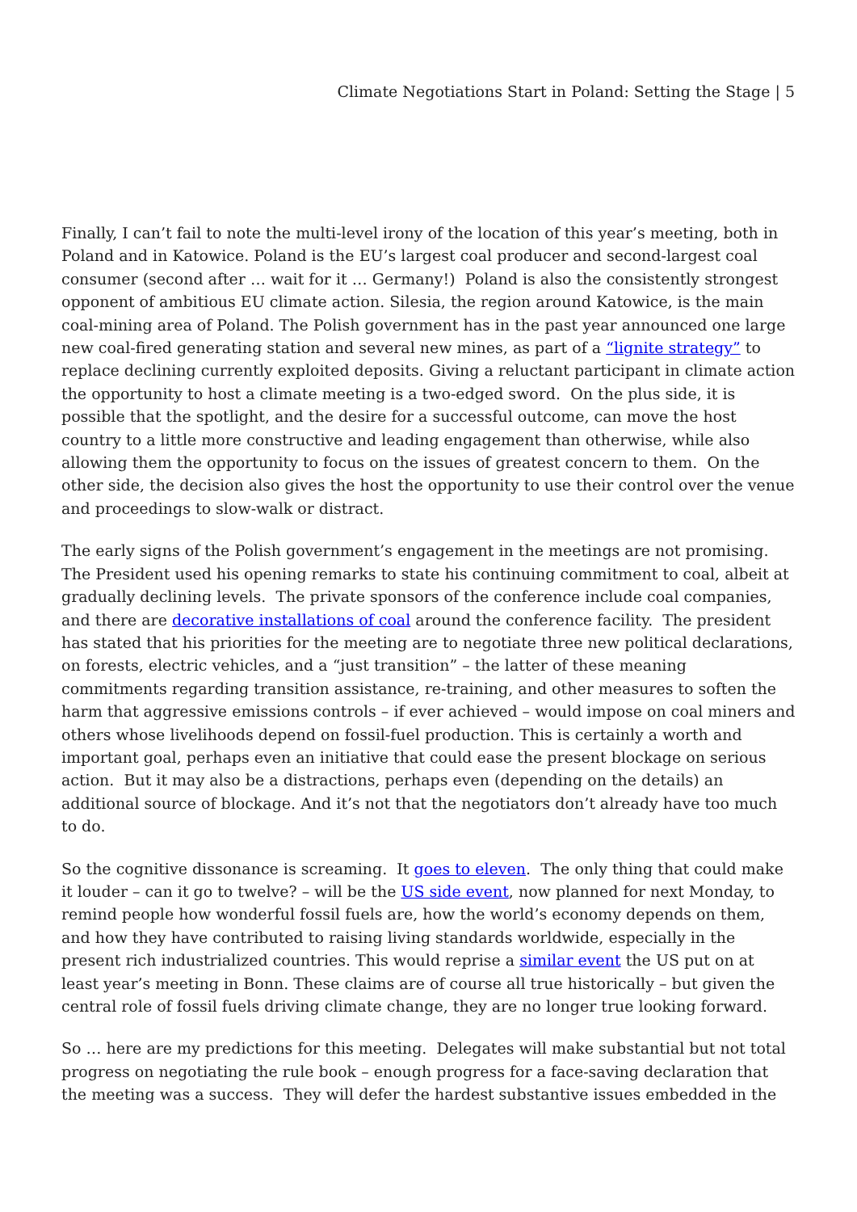Climate Negotiations Start in Poland: Setting the Stage | 5
Finally, I can’t fail to note the multi-level irony of the location of this year’s meeting, both in Poland and in Katowice. Poland is the EU’s largest coal producer and second-largest coal consumer (second after … wait for it … Germany!) Poland is also the consistently strongest opponent of ambitious EU climate action. Silesia, the region around Katowice, is the main coal-mining area of Poland. The Polish government has in the past year announced one large new coal-fired generating station and several new mines, as part of a “lignite strategy” to replace declining currently exploited deposits. Giving a reluctant participant in climate action the opportunity to host a climate meeting is a two-edged sword. On the plus side, it is possible that the spotlight, and the desire for a successful outcome, can move the host country to a little more constructive and leading engagement than otherwise, while also allowing them the opportunity to focus on the issues of greatest concern to them. On the other side, the decision also gives the host the opportunity to use their control over the venue and proceedings to slow-walk or distract.
The early signs of the Polish government’s engagement in the meetings are not promising. The President used his opening remarks to state his continuing commitment to coal, albeit at gradually declining levels. The private sponsors of the conference include coal companies, and there are decorative installations of coal around the conference facility. The president has stated that his priorities for the meeting are to negotiate three new political declarations, on forests, electric vehicles, and a “just transition” – the latter of these meaning commitments regarding transition assistance, re-training, and other measures to soften the harm that aggressive emissions controls – if ever achieved – would impose on coal miners and others whose livelihoods depend on fossil-fuel production. This is certainly a worth and important goal, perhaps even an initiative that could ease the present blockage on serious action. But it may also be a distractions, perhaps even (depending on the details) an additional source of blockage. And it’s not that the negotiators don’t already have too much to do.
So the cognitive dissonance is screaming. It goes to eleven. The only thing that could make it louder – can it go to twelve? – will be the US side event, now planned for next Monday, to remind people how wonderful fossil fuels are, how the world’s economy depends on them, and how they have contributed to raising living standards worldwide, especially in the present rich industrialized countries. This would reprise a similar event the US put on at least year’s meeting in Bonn. These claims are of course all true historically – but given the central role of fossil fuels driving climate change, they are no longer true looking forward.
So … here are my predictions for this meeting. Delegates will make substantial but not total progress on negotiating the rule book – enough progress for a face-saving declaration that the meeting was a success. They will defer the hardest substantive issues embedded in the